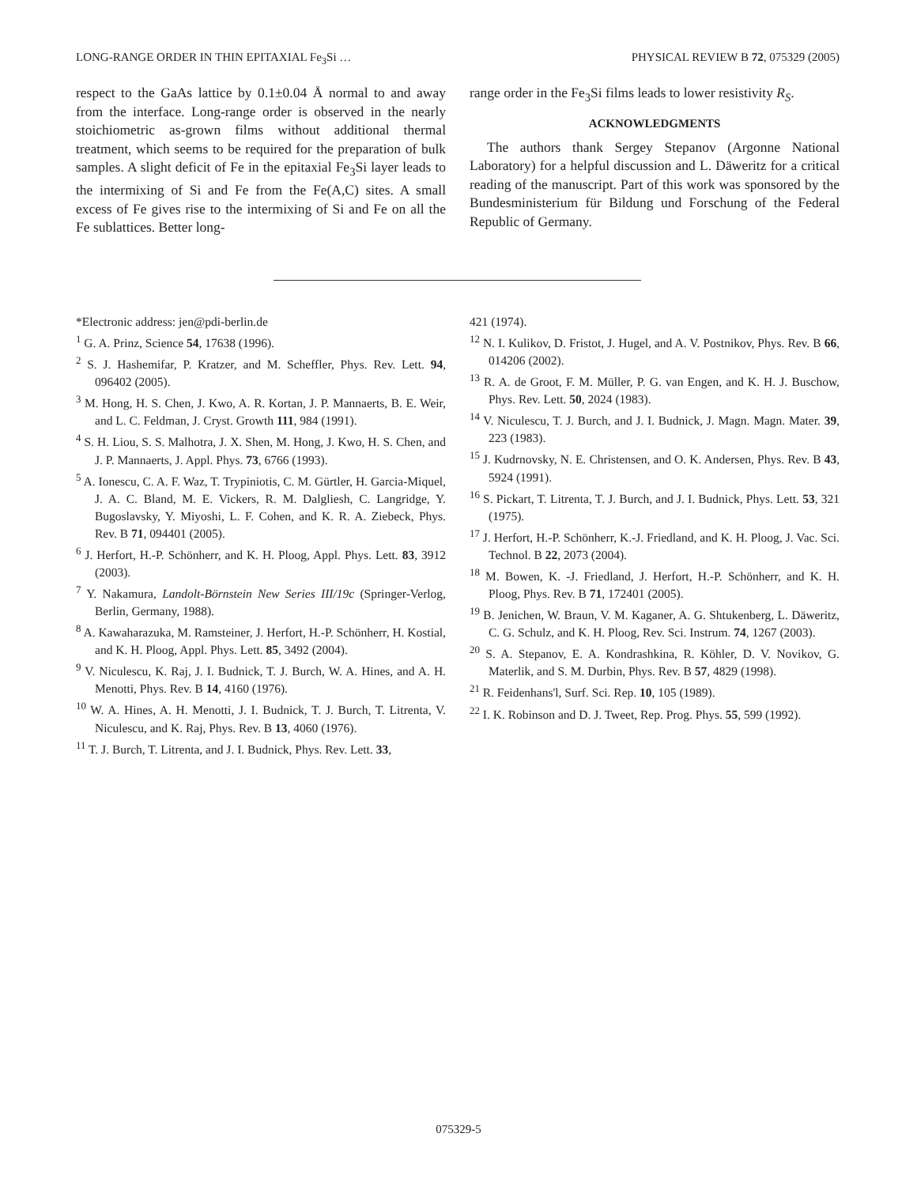LONG-RANGE ORDER IN THIN EPITAXIAL Fe<sub>3</sub>Si … PHYSICAL REVIEW B 72, 075329 (2005)
respect to the GaAs lattice by 0.1±0.04 Å normal to and away from the interface. Long-range order is observed in the nearly stoichiometric as-grown films without additional thermal treatment, which seems to be required for the preparation of bulk samples. A slight deficit of Fe in the epitaxial Fe<sub>3</sub>Si layer leads to the intermixing of Si and Fe from the Fe(A,C) sites. A small excess of Fe gives rise to the intermixing of Si and Fe on all the Fe sublattices. Better long-
range order in the Fe<sub>3</sub>Si films leads to lower resistivity R<sub>S</sub>.
ACKNOWLEDGMENTS
The authors thank Sergey Stepanov (Argonne National Laboratory) for a helpful discussion and L. Däweritz for a critical reading of the manuscript. Part of this work was sponsored by the Bundesministerium für Bildung und Forschung of the Federal Republic of Germany.
*Electronic address: jen@pdi-berlin.de
<sup>1</sup> G. A. Prinz, Science 54, 17638 (1996).
<sup>2</sup> S. J. Hashemifar, P. Kratzer, and M. Scheffler, Phys. Rev. Lett. 94, 096402 (2005).
<sup>3</sup> M. Hong, H. S. Chen, J. Kwo, A. R. Kortan, J. P. Mannaerts, B. E. Weir, and L. C. Feldman, J. Cryst. Growth 111, 984 (1991).
<sup>4</sup> S. H. Liou, S. S. Malhotra, J. X. Shen, M. Hong, J. Kwo, H. S. Chen, and J. P. Mannaerts, J. Appl. Phys. 73, 6766 (1993).
<sup>5</sup> A. Ionescu, C. A. F. Waz, T. Trypiniotis, C. M. Gürtler, H. Garcia-Miquel, J. A. C. Bland, M. E. Vickers, R. M. Dalgliesh, C. Langridge, Y. Bugoslavsky, Y. Miyoshi, L. F. Cohen, and K. R. A. Ziebeck, Phys. Rev. B 71, 094401 (2005).
<sup>6</sup> J. Herfort, H.-P. Schönherr, and K. H. Ploog, Appl. Phys. Lett. 83, 3912 (2003).
<sup>7</sup> Y. Nakamura, Landolt-Börnstein New Series III/19c (Springer-Verlog, Berlin, Germany, 1988).
<sup>8</sup> A. Kawaharazuka, M. Ramsteiner, J. Herfort, H.-P. Schönherr, H. Kostial, and K. H. Ploog, Appl. Phys. Lett. 85, 3492 (2004).
<sup>9</sup> V. Niculescu, K. Raj, J. I. Budnick, T. J. Burch, W. A. Hines, and A. H. Menotti, Phys. Rev. B 14, 4160 (1976).
<sup>10</sup> W. A. Hines, A. H. Menotti, J. I. Budnick, T. J. Burch, T. Litrenta, V. Niculescu, and K. Raj, Phys. Rev. B 13, 4060 (1976).
<sup>11</sup> T. J. Burch, T. Litrenta, and J. I. Budnick, Phys. Rev. Lett. 33,
421 (1974).
<sup>12</sup> N. I. Kulikov, D. Fristot, J. Hugel, and A. V. Postnikov, Phys. Rev. B 66, 014206 (2002).
<sup>13</sup> R. A. de Groot, F. M. Müller, P. G. van Engen, and K. H. J. Buschow, Phys. Rev. Lett. 50, 2024 (1983).
<sup>14</sup> V. Niculescu, T. J. Burch, and J. I. Budnick, J. Magn. Magn. Mater. 39, 223 (1983).
<sup>15</sup> J. Kudrnovsky, N. E. Christensen, and O. K. Andersen, Phys. Rev. B 43, 5924 (1991).
<sup>16</sup> S. Pickart, T. Litrenta, T. J. Burch, and J. I. Budnick, Phys. Lett. 53, 321 (1975).
<sup>17</sup> J. Herfort, H.-P. Schönherr, K.-J. Friedland, and K. H. Ploog, J. Vac. Sci. Technol. B 22, 2073 (2004).
<sup>18</sup> M. Bowen, K. -J. Friedland, J. Herfort, H.-P. Schönherr, and K. H. Ploog, Phys. Rev. B 71, 172401 (2005).
<sup>19</sup> B. Jenichen, W. Braun, V. M. Kaganer, A. G. Shtukenberg, L. Däweritz, C. G. Schulz, and K. H. Ploog, Rev. Sci. Instrum. 74, 1267 (2003).
<sup>20</sup> S. A. Stepanov, E. A. Kondrashkina, R. Köhler, D. V. Novikov, G. Materlik, and S. M. Durbin, Phys. Rev. B 57, 4829 (1998).
<sup>21</sup> R. Feidenhans'l, Surf. Sci. Rep. 10, 105 (1989).
<sup>22</sup> I. K. Robinson and D. J. Tweet, Rep. Prog. Phys. 55, 599 (1992).
075329-5